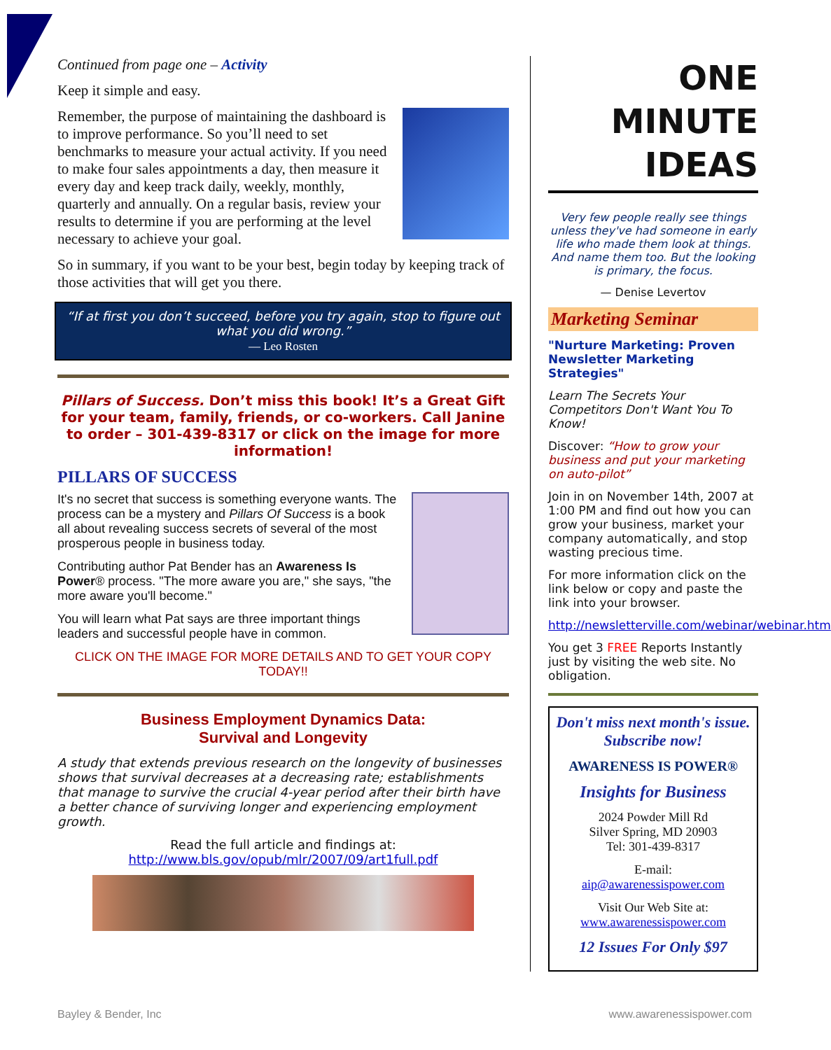Continued from page one – Activity
Keep it simple and easy.
Remember, the purpose of maintaining the dashboard is to improve performance. So you’ll need to set benchmarks to measure your actual activity. If you need to make four sales appointments a day, then measure it every day and keep track daily, weekly, monthly, quarterly and annually. On a regular basis, review your results to determine if you are performing at the level necessary to achieve your goal.
So in summary, if you want to be your best, begin today by keeping track of those activities that will get you there.
“If at first you don’t succeed, before you try again, stop to figure out what you did wrong.”
— Leo Rosten
Pillars of Success. Don’t miss this book! It’s a Great Gift for your team, family, friends, or co-workers. Call Janine to order – 301-439-8317 or click on the image for more information!
PILLARS OF SUCCESS
It's no secret that success is something everyone wants. The process can be a mystery and Pillars Of Success is a book all about revealing success secrets of several of the most prosperous people in business today.
Contributing author Pat Bender has an Awareness Is Power® process. "The more aware you are," she says, "the more aware you'll become."
You will learn what Pat says are three important things leaders and successful people have in common.
CLICK ON THE IMAGE FOR MORE DETAILS AND TO GET YOUR COPY TODAY!!
Business Employment Dynamics Data:
Survival and Longevity
A study that extends previous research on the longevity of businesses shows that survival decreases at a decreasing rate; establishments that manage to survive the crucial 4-year period after their birth have a better chance of surviving longer and experiencing employment growth.
Read the full article and findings at:
http://www.bls.gov/opub/mlr/2007/09/art1full.pdf
ONE
MINUTE
IDEAS
Very few people really see things unless they've had someone in early life who made them look at things. And name them too. But the looking is primary, the focus.
— Denise Levertov
Marketing Seminar
"Nurture Marketing: Proven Newsletter Marketing Strategies"
Learn The Secrets Your Competitors Don't Want You To Know!
Discover: “How to grow your business and put your marketing on auto-pilot”
Join in on November 14th, 2007 at 1:00 PM and find out how you can grow your business, market your company automatically, and stop wasting precious time.
For more information click on the link below or copy and paste the link into your browser.
http://newsletterville.com/webinar/webinar.htm
You get 3 FREE Reports Instantly just by visiting the web site. No obligation.
Don't miss next month's issue.
Subscribe now!
AWARENESS IS POWER®
Insights for Business
2024 Powder Mill Rd
Silver Spring, MD 20903
Tel: 301-439-8317
E-mail:
aip@awarenessispower.com
Visit Our Web Site at:
www.awarenessispower.com
12 Issues For Only $97
Bayley & Bender, Inc www.awarenessispower.com